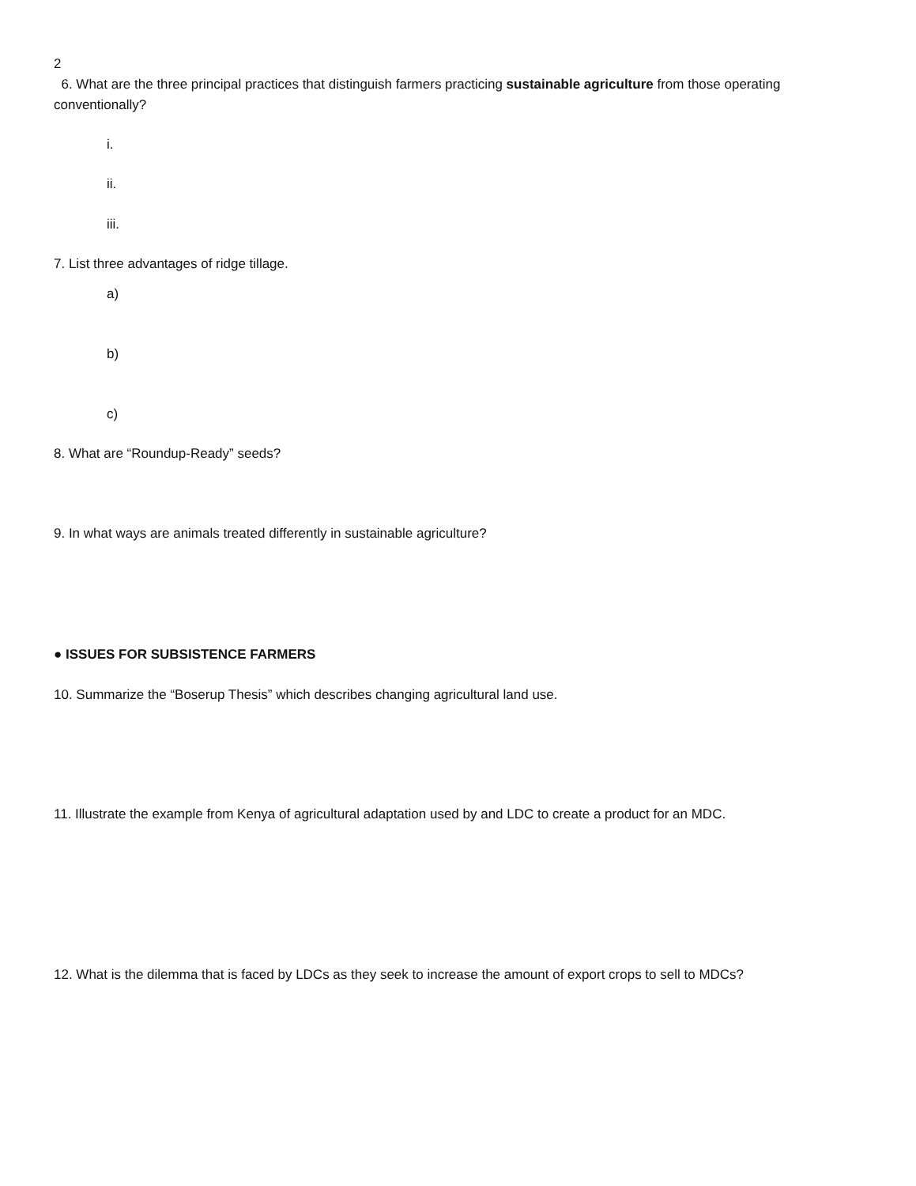2
6. What are the three principal practices that distinguish farmers practicing sustainable agriculture from those operating conventionally?
i.
ii.
iii.
7. List three advantages of ridge tillage.
a)
b)
c)
8. What are “Roundup-Ready” seeds?
9. In what ways are animals treated differently in sustainable agriculture?
● ISSUES FOR SUBSISTENCE FARMERS
10. Summarize the “Boserup Thesis” which describes changing agricultural land use.
11. Illustrate the example from Kenya of agricultural adaptation used by and LDC to create a product for an MDC.
12. What is the dilemma that is faced by LDCs as they seek to increase the amount of export crops to sell to MDCs?